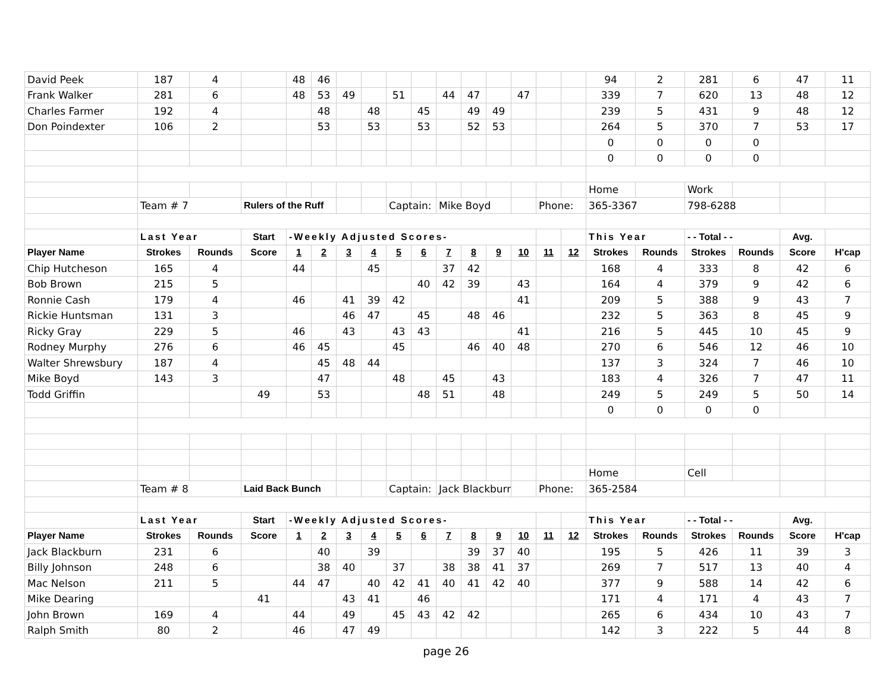| David Peek | 187 | 4 | | 48 | 46 | | | | | | | | | | | 94 | 2 | 281 | 6 | 47 | 11 |
| Frank Walker | 281 | 6 | | 48 | 53 | 49 | | 51 | | 44 | 47 | | 47 | | | 339 | 7 | 620 | 13 | 48 | 12 |
| Charles Farmer | 192 | 4 | | | 48 | | 48 | | 45 | | 49 | 49 | | | | 239 | 5 | 431 | 9 | 48 | 12 |
| Don Poindexter | 106 | 2 | | | 53 | | 53 | | 53 | | 52 | 53 | | | | 264 | 5 | 370 | 7 | 53 | 17 |
| | | | | | | | | | | | | | | | | 0 | 0 | 0 | 0 | | |
| | | | | | | | | | | | | | | | | 0 | 0 | 0 | 0 | | |
| | | | | | | | | | | | | | | | | Home | | Work | | | |
| | Team # 7 | | Rulers of the Ruff | | | | | Captain: | | Mike Boyd | | | | Phone: | | 365-3367 | | 798-6288 | | | |
| | Last Year | | Start | -Weekly Adjusted Scores- | | | | | | | | | | | | This Year | | - - Total - - | | Avg. | |
| Player Name | Strokes | Rounds | Score | 1 | 2 | 3 | 4 | 5 | 6 | 7 | 8 | 9 | 10 | 11 | 12 | Strokes | Rounds | Strokes | Rounds | Score | H'cap |
| Chip Hutcheson | 165 | 4 | | 44 | | | 45 | | | 37 | 42 | | | | | 168 | 4 | 333 | 8 | 42 | 6 |
| Bob Brown | 215 | 5 | | | | | | | 40 | 42 | 39 | | 43 | | | 164 | 4 | 379 | 9 | 42 | 6 |
| Ronnie Cash | 179 | 4 | | 46 | | 41 | 39 | 42 | | | | | 41 | | | 209 | 5 | 388 | 9 | 43 | 7 |
| Rickie Huntsman | 131 | 3 | | | | 46 | 47 | | 45 | | 48 | 46 | | | | 232 | 5 | 363 | 8 | 45 | 9 |
| Ricky Gray | 229 | 5 | | 46 | | 43 | | 43 | 43 | | | | 41 | | | 216 | 5 | 445 | 10 | 45 | 9 |
| Rodney Murphy | 276 | 6 | | 46 | 45 | | | 45 | | | 46 | 40 | 48 | | | 270 | 6 | 546 | 12 | 46 | 10 |
| Walter Shrewsbury | 187 | 4 | | | 45 | 48 | 44 | | | | | | | | | 137 | 3 | 324 | 7 | 46 | 10 |
| Mike Boyd | 143 | 3 | | | 47 | | | 48 | | 45 | | 43 | | | | 183 | 4 | 326 | 7 | 47 | 11 |
| Todd Griffin | | | 49 | | 53 | | | | 48 | 51 | | 48 | | | | 249 | 5 | 249 | 5 | 50 | 14 |
| | | | | | | | | | | | | | | | | 0 | 0 | 0 | 0 | | |
| | | | | | | | | | | | | | | | | Home | | Cell | | | |
| | Team # 8 | | Laid Back Bunch | | | | | Captain: | | Jack Blackburn | | | | Phone: | | 365-2584 | | | | | |
| | Last Year | | Start | -Weekly Adjusted Scores- | | | | | | | | | | | | This Year | | - - Total - - | | Avg. | |
| Player Name | Strokes | Rounds | Score | 1 | 2 | 3 | 4 | 5 | 6 | 7 | 8 | 9 | 10 | 11 | 12 | Strokes | Rounds | Strokes | Rounds | Score | H'cap |
| Jack Blackburn | 231 | 6 | | | 40 | | 39 | | | | 39 | 37 | 40 | | | 195 | 5 | 426 | 11 | 39 | 3 |
| Billy Johnson | 248 | 6 | | | 38 | 40 | | 37 | | 38 | 38 | 41 | 37 | | | 269 | 7 | 517 | 13 | 40 | 4 |
| Mac Nelson | 211 | 5 | | 44 | 47 | | 40 | 42 | 41 | 40 | 41 | 42 | 40 | | | 377 | 9 | 588 | 14 | 42 | 6 |
| Mike Dearing | | | 41 | | | 43 | 41 | | 46 | | | | | | | 171 | 4 | 171 | 4 | 43 | 7 |
| John Brown | 169 | 4 | | 44 | | 49 | | 45 | 43 | 42 | 42 | | | | | 265 | 6 | 434 | 10 | 43 | 7 |
| Ralph Smith | 80 | 2 | | 46 | | 47 | 49 | | | | | | | | | 142 | 3 | 222 | 5 | 44 | 8 |
page 26